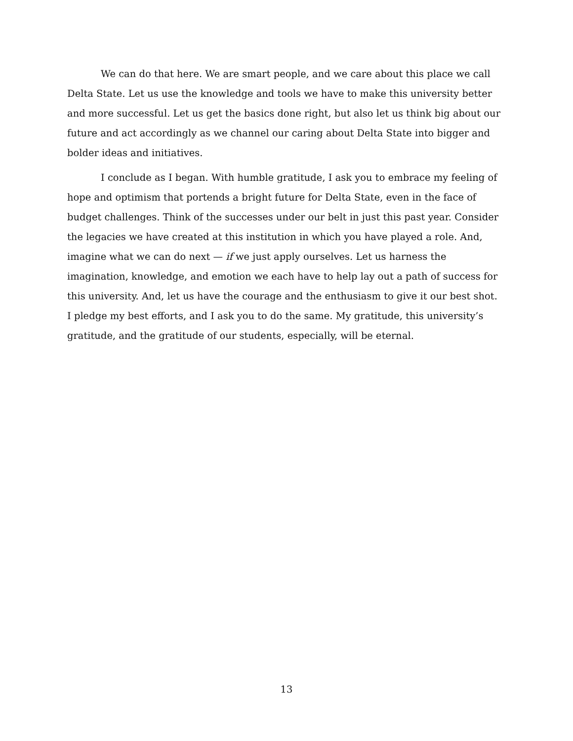We can do that here. We are smart people, and we care about this place we call Delta State. Let us use the knowledge and tools we have to make this university better and more successful. Let us get the basics done right, but also let us think big about our future and act accordingly as we channel our caring about Delta State into bigger and bolder ideas and initiatives.
I conclude as I began. With humble gratitude, I ask you to embrace my feeling of hope and optimism that portends a bright future for Delta State, even in the face of budget challenges. Think of the successes under our belt in just this past year. Consider the legacies we have created at this institution in which you have played a role. And, imagine what we can do next — if we just apply ourselves. Let us harness the imagination, knowledge, and emotion we each have to help lay out a path of success for this university. And, let us have the courage and the enthusiasm to give it our best shot. I pledge my best efforts, and I ask you to do the same. My gratitude, this university’s gratitude, and the gratitude of our students, especially, will be eternal.
13